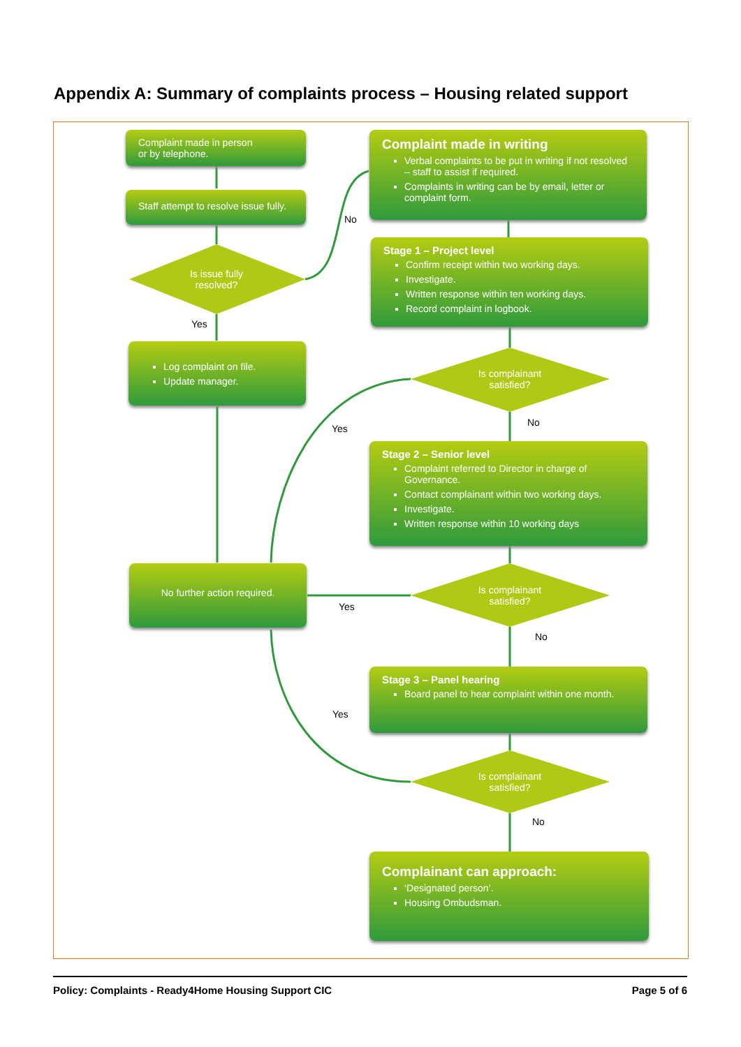Appendix A: Summary of complaints process – Housing related support
Complaint made in person
or by telephone.
Staff attempt to resolve issue fully.
Is issue fully
resolved?
Yes
No
Log complaint on file.
Update manager.
Complaint made in writing
Verbal complaints to be put in writing if not resolved – staff to assist if required.
Complaints in writing can be by email, letter or complaint form.
Stage 1 – Project level
Confirm receipt within two working days.
Investigate.
Written response within ten working days.
Record complaint in logbook.
Is complainant
satisfied?
Yes
No
Stage 2 – Senior level
Complaint referred to Director in charge of Governance.
Contact complainant within two working days.
Investigate.
Written response within 10 working days
No further action required.
Is complainant
satisfied?
Yes
No
Stage 3 – Panel hearing
Board panel to hear complaint within one month.
Yes
Is complainant
satisfied?
No
Complainant can approach:
‘Designated person’.
Housing Ombudsman.
Policy: Complaints - Ready4Home Housing Support CIC Page 5 of 6